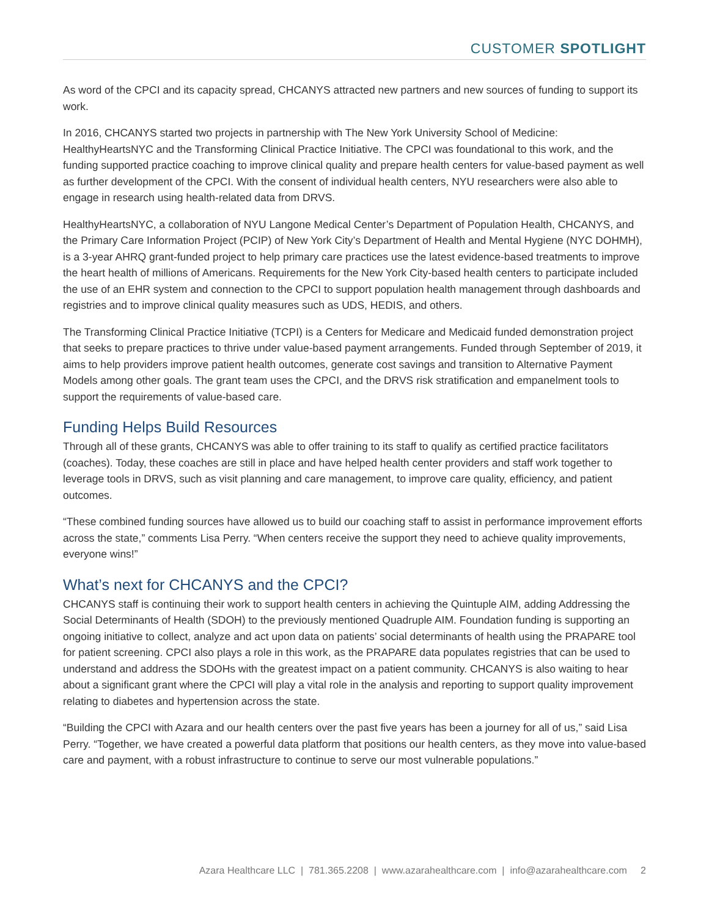CUSTOMER SPOTLIGHT
As word of the CPCI and its capacity spread, CHCANYS attracted new partners and new sources of funding to support its work.
In 2016, CHCANYS started two projects in partnership with The New York University School of Medicine: HealthyHeartsNYC and the Transforming Clinical Practice Initiative. The CPCI was foundational to this work, and the funding supported practice coaching to improve clinical quality and prepare health centers for value-based payment as well as further development of the CPCI. With the consent of individual health centers, NYU researchers were also able to engage in research using health-related data from DRVS.
HealthyHeartsNYC, a collaboration of NYU Langone Medical Center’s Department of Population Health, CHCANYS, and the Primary Care Information Project (PCIP) of New York City’s Department of Health and Mental Hygiene (NYC DOHMH), is a 3-year AHRQ grant-funded project to help primary care practices use the latest evidence-based treatments to improve the heart health of millions of Americans. Requirements for the New York City-based health centers to participate included the use of an EHR system and connection to the CPCI to support population health management through dashboards and registries and to improve clinical quality measures such as UDS, HEDIS, and others.
The Transforming Clinical Practice Initiative (TCPI) is a Centers for Medicare and Medicaid funded demonstration project that seeks to prepare practices to thrive under value-based payment arrangements. Funded through September of 2019, it aims to help providers improve patient health outcomes, generate cost savings and transition to Alternative Payment Models among other goals. The grant team uses the CPCI, and the DRVS risk stratification and empanelment tools to support the requirements of value-based care.
Funding Helps Build Resources
Through all of these grants, CHCANYS was able to offer training to its staff to qualify as certified practice facilitators (coaches). Today, these coaches are still in place and have helped health center providers and staff work together to leverage tools in DRVS, such as visit planning and care management, to improve care quality, efficiency, and patient outcomes.
“These combined funding sources have allowed us to build our coaching staff to assist in performance improvement efforts across the state,” comments Lisa Perry. “When centers receive the support they need to achieve quality improvements, everyone wins!”
What’s next for CHCANYS and the CPCI?
CHCANYS staff is continuing their work to support health centers in achieving the Quintuple AIM, adding Addressing the Social Determinants of Health (SDOH) to the previously mentioned Quadruple AIM. Foundation funding is supporting an ongoing initiative to collect, analyze and act upon data on patients’ social determinants of health using the PRAPARE tool for patient screening. CPCI also plays a role in this work, as the PRAPARE data populates registries that can be used to understand and address the SDOHs with the greatest impact on a patient community. CHCANYS is also waiting to hear about a significant grant where the CPCI will play a vital role in the analysis and reporting to support quality improvement relating to diabetes and hypertension across the state.
“Building the CPCI with Azara and our health centers over the past five years has been a journey for all of us,” said Lisa Perry. “Together, we have created a powerful data platform that positions our health centers, as they move into value-based care and payment, with a robust infrastructure to continue to serve our most vulnerable populations.”
Azara Healthcare LLC | 781.365.2208 | www.azarahealthcare.com | info@azarahealthcare.com 2